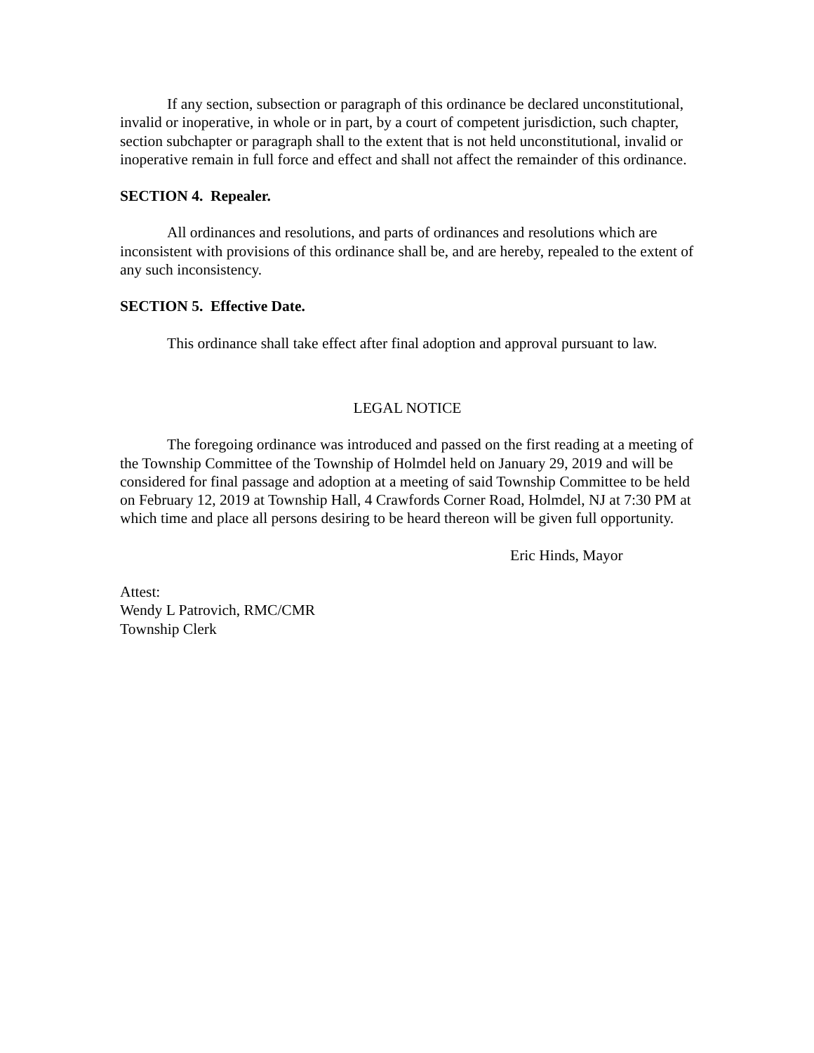If any section, subsection or paragraph of this ordinance be declared unconstitutional, invalid or inoperative, in whole or in part, by a court of competent jurisdiction, such chapter, section subchapter or paragraph shall to the extent that is not held unconstitutional, invalid or inoperative remain in full force and effect and shall not affect the remainder of this ordinance.
SECTION 4. Repealer.
All ordinances and resolutions, and parts of ordinances and resolutions which are inconsistent with provisions of this ordinance shall be, and are hereby, repealed to the extent of any such inconsistency.
SECTION 5. Effective Date.
This ordinance shall take effect after final adoption and approval pursuant to law.
LEGAL NOTICE
The foregoing ordinance was introduced and passed on the first reading at a meeting of the Township Committee of the Township of Holmdel held on January 29, 2019 and will be considered for final passage and adoption at a meeting of said Township Committee to be held on February 12, 2019 at Township Hall, 4 Crawfords Corner Road, Holmdel, NJ at 7:30 PM at which time and place all persons desiring to be heard thereon will be given full opportunity.
Eric Hinds, Mayor
Attest:
Wendy L Patrovich, RMC/CMR
Township Clerk